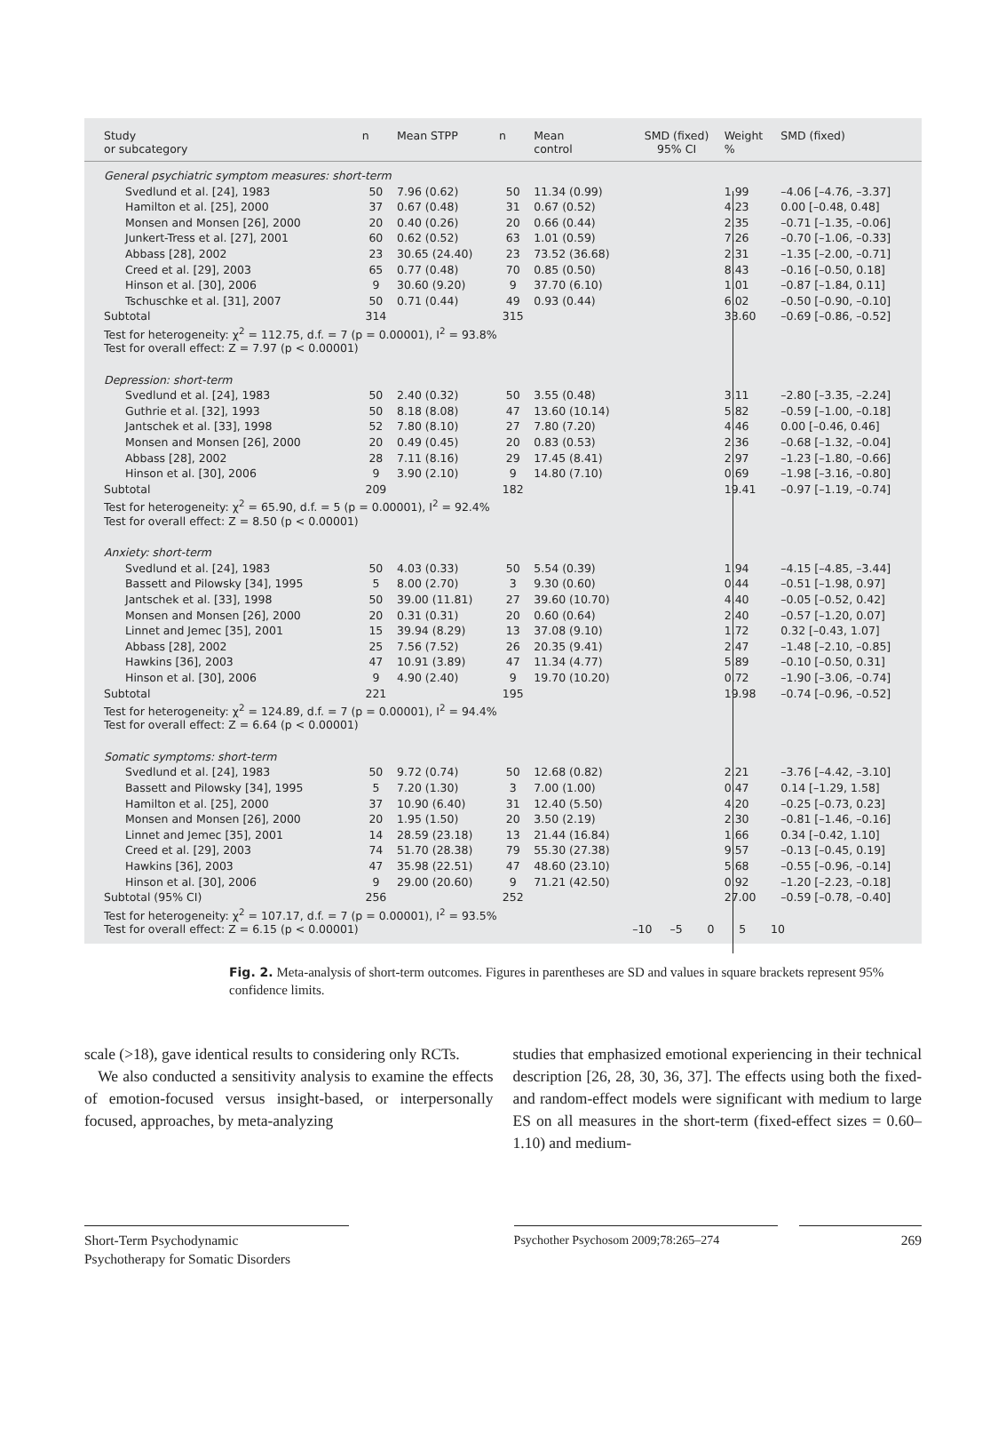| Study or subcategory | n | Mean STPP | n | Mean control | SMD (fixed) 95% CI | Weight % | SMD (fixed) |
| --- | --- | --- | --- | --- | --- | --- | --- |
| General psychiatric symptom measures: short-term | | | | | | | |
| Svedlund et al. [24], 1983 | 50 | 7.96 (0.62) | 50 | 11.34 (0.99) | | 1.99 | –4.06 [–4.76, –3.37] |
| Hamilton et al. [25], 2000 | 37 | 0.67 (0.48) | 31 | 0.67 (0.52) | | 4.23 | 0.00 [–0.48, 0.48] |
| Monsen and Monsen [26], 2000 | 20 | 0.40 (0.26) | 20 | 0.66 (0.44) | | 2.35 | –0.71 [–1.35, –0.06] |
| Junkert-Tress et al. [27], 2001 | 60 | 0.62 (0.52) | 63 | 1.01 (0.59) | | 7.26 | –0.70 [–1.06, –0.33] |
| Abbass [28], 2002 | 23 | 30.65 (24.40) | 23 | 73.52 (36.68) | | 2.31 | –1.35 [–2.00, –0.71] |
| Creed et al. [29], 2003 | 65 | 0.77 (0.48) | 70 | 0.85 (0.50) | | 8.43 | –0.16 [–0.50, 0.18] |
| Hinson et al. [30], 2006 | 9 | 30.60 (9.20) | 9 | 37.70 (6.10) | | 1.01 | –0.87 [–1.84, 0.11] |
| Tschuschke et al. [31], 2007 | 50 | 0.71 (0.44) | 49 | 0.93 (0.44) | | 6.02 | –0.50 [–0.90, –0.10] |
| Subtotal | 314 | | 315 | | | 33.60 | –0.69 [–0.86, –0.52] |
| Test for heterogeneity: χ<sup>2</sup> = 112.75, d.f. = 7 (p = 0.00001), I<sup>2</sup> = 93.8% | | | | | | | |
| Test for overall effect: Z = 7.97 (p < 0.00001) | | | | | | | |
| Depression: short-term | | | | | | | |
| Svedlund et al. [24], 1983 | 50 | 2.40 (0.32) | 50 | 3.55 (0.48) | | 3.11 | –2.80 [–3.35, –2.24] |
| Guthrie et al. [32], 1993 | 50 | 8.18 (8.08) | 47 | 13.60 (10.14) | | 5.82 | –0.59 [–1.00, –0.18] |
| Jantschek et al. [33], 1998 | 52 | 7.80 (8.10) | 27 | 7.80 (7.20) | | 4.46 | 0.00 [–0.46, 0.46] |
| Monsen and Monsen [26], 2000 | 20 | 0.49 (0.45) | 20 | 0.83 (0.53) | | 2.36 | –0.68 [–1.32, –0.04] |
| Abbass [28], 2002 | 28 | 7.11 (8.16) | 29 | 17.45 (8.41) | | 2.97 | –1.23 [–1.80, –0.66] |
| Hinson et al. [30], 2006 | 9 | 3.90 (2.10) | 9 | 14.80 (7.10) | | 0.69 | –1.98 [–3.16, –0.80] |
| Subtotal | 209 | | 182 | | | 19.41 | –0.97 [–1.19, –0.74] |
| Test for heterogeneity: χ<sup>2</sup> = 65.90, d.f. = 5 (p = 0.00001), I<sup>2</sup> = 92.4% | | | | | | | |
| Test for overall effect: Z = 8.50 (p < 0.00001) | | | | | | | |
| Anxiety: short-term | | | | | | | |
| Svedlund et al. [24], 1983 | 50 | 4.03 (0.33) | 50 | 5.54 (0.39) | | 1.94 | –4.15 [–4.85, –3.44] |
| Bassett and Pilowsky [34], 1995 | 5 | 8.00 (2.70) | 3 | 9.30 (0.60) | | 0.44 | –0.51 [–1.98, 0.97] |
| Jantschek et al. [33], 1998 | 50 | 39.00 (11.81) | 27 | 39.60 (10.70) | | 4.40 | –0.05 [–0.52, 0.42] |
| Monsen and Monsen [26], 2000 | 20 | 0.31 (0.31) | 20 | 0.60 (0.64) | | 2.40 | –0.57 [–1.20, 0.07] |
| Linnet and Jemec [35], 2001 | 15 | 39.94 (8.29) | 13 | 37.08 (9.10) | | 1.72 | 0.32 [–0.43, 1.07] |
| Abbass [28], 2002 | 25 | 7.56 (7.52) | 26 | 20.35 (9.41) | | 2.47 | –1.48 [–2.10, –0.85] |
| Hawkins [36], 2003 | 47 | 10.91 (3.89) | 47 | 11.34 (4.77) | | 5.89 | –0.10 [–0.50, 0.31] |
| Hinson et al. [30], 2006 | 9 | 4.90 (2.40) | 9 | 19.70 (10.20) | | 0.72 | –1.90 [–3.06, –0.74] |
| Subtotal | 221 | | 195 | | | 19.98 | –0.74 [–0.96, –0.52] |
| Test for heterogeneity: χ<sup>2</sup> = 124.89, d.f. = 7 (p = 0.00001), I<sup>2</sup> = 94.4% | | | | | | | |
| Test for overall effect: Z = 6.64 (p < 0.00001) | | | | | | | |
| Somatic symptoms: short-term | | | | | | | |
| Svedlund et al. [24], 1983 | 50 | 9.72 (0.74) | 50 | 12.68 (0.82) | | 2.21 | –3.76 [–4.42, –3.10] |
| Bassett and Pilowsky [34], 1995 | 5 | 7.20 (1.30) | 3 | 7.00 (1.00) | | 0.47 | 0.14 [–1.29, 1.58] |
| Hamilton et al. [25], 2000 | 37 | 10.90 (6.40) | 31 | 12.40 (5.50) | | 4.20 | –0.25 [–0.73, 0.23] |
| Monsen and Monsen [26], 2000 | 20 | 1.95 (1.50) | 20 | 3.50 (2.19) | | 2.30 | –0.81 [–1.46, –0.16] |
| Linnet and Jemec [35], 2001 | 14 | 28.59 (23.18) | 13 | 21.44 (16.84) | | 1.66 | 0.34 [–0.42, 1.10] |
| Creed et al. [29], 2003 | 74 | 51.70 (28.38) | 79 | 55.30 (27.38) | | 9.57 | –0.13 [–0.45, 0.19] |
| Hawkins [36], 2003 | 47 | 35.98 (22.51) | 47 | 48.60 (23.10) | | 5.68 | –0.55 [–0.96, –0.14] |
| Hinson et al. [30], 2006 | 9 | 29.00 (20.60) | 9 | 71.21 (42.50) | | 0.92 | –1.20 [–2.23, –0.18] |
| Subtotal (95% CI) | 256 | | 252 | | | 27.00 | –0.59 [–0.78, –0.40] |
| Test for heterogeneity: χ<sup>2</sup> = 107.17, d.f. = 7 (p = 0.00001), I<sup>2</sup> = 93.5% | | | | | | | |
| Test for overall effect: Z = 6.15 (p < 0.00001) | | | | | –10 –5 0 5 10 | | |
Fig. 2. Meta-analysis of short-term outcomes. Figures in parentheses are SD and values in square brackets represent 95% confidence limits.
scale (>18), gave identical results to considering only RCTs.
We also conducted a sensitivity analysis to examine the effects of emotion-focused versus insight-based, or interpersonally focused, approaches, by meta-analyzing
studies that emphasized emotional experiencing in their technical description [26, 28, 30, 36, 37]. The effects using both the fixed- and random-effect models were significant with medium to large ES on all measures in the short-term (fixed-effect sizes = 0.60–1.10) and medium-
Short-Term Psychodynamic
Psychotherapy for Somatic Disorders
Psychother Psychosom 2009;78:265–274
269